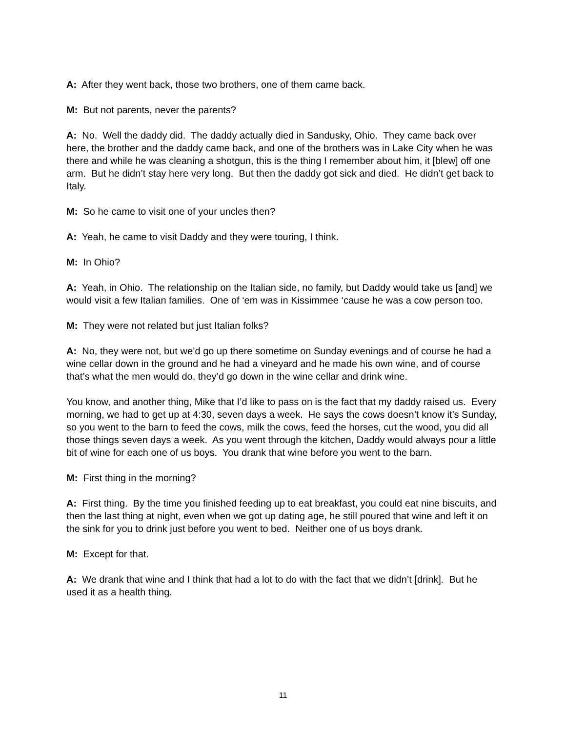A: After they went back, those two brothers, one of them came back.
M: But not parents, never the parents?
A: No. Well the daddy did. The daddy actually died in Sandusky, Ohio. They came back over here, the brother and the daddy came back, and one of the brothers was in Lake City when he was there and while he was cleaning a shotgun, this is the thing I remember about him, it [blew] off one arm. But he didn’t stay here very long. But then the daddy got sick and died. He didn’t get back to Italy.
M: So he came to visit one of your uncles then?
A: Yeah, he came to visit Daddy and they were touring, I think.
M: In Ohio?
A: Yeah, in Ohio. The relationship on the Italian side, no family, but Daddy would take us [and] we would visit a few Italian families. One of ‘em was in Kissimmee ‘cause he was a cow person too.
M: They were not related but just Italian folks?
A: No, they were not, but we’d go up there sometime on Sunday evenings and of course he had a wine cellar down in the ground and he had a vineyard and he made his own wine, and of course that’s what the men would do, they’d go down in the wine cellar and drink wine.
You know, and another thing, Mike that I’d like to pass on is the fact that my daddy raised us. Every morning, we had to get up at 4:30, seven days a week. He says the cows doesn’t know it’s Sunday, so you went to the barn to feed the cows, milk the cows, feed the horses, cut the wood, you did all those things seven days a week. As you went through the kitchen, Daddy would always pour a little bit of wine for each one of us boys. You drank that wine before you went to the barn.
M: First thing in the morning?
A: First thing. By the time you finished feeding up to eat breakfast, you could eat nine biscuits, and then the last thing at night, even when we got up dating age, he still poured that wine and left it on the sink for you to drink just before you went to bed. Neither one of us boys drank.
M: Except for that.
A: We drank that wine and I think that had a lot to do with the fact that we didn’t [drink]. But he used it as a health thing.
11